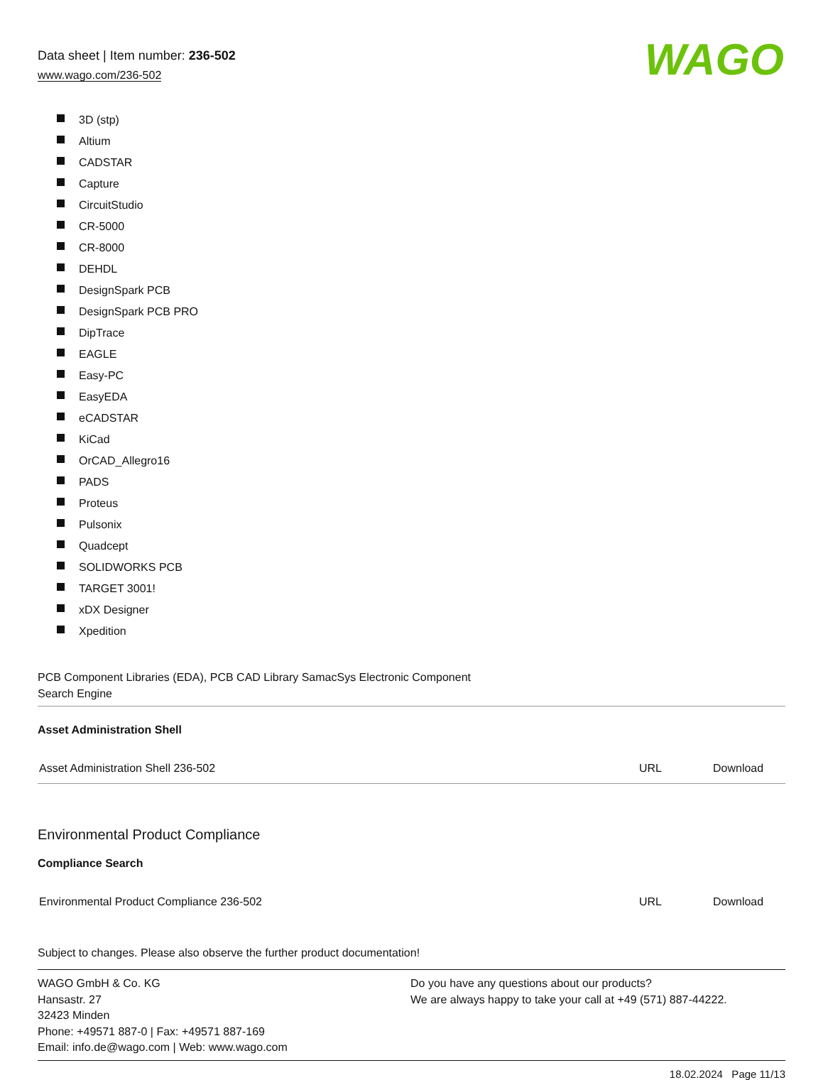Data sheet | Item number: 236-502
www.wago.com/236-502
WAGO
3D (stp)
Altium
CADSTAR
Capture
CircuitStudio
CR-5000
CR-8000
DEHDL
DesignSpark PCB
DesignSpark PCB PRO
DipTrace
EAGLE
Easy-PC
EasyEDA
eCADSTAR
KiCad
OrCAD_Allegro16
PADS
Proteus
Pulsonix
Quadcept
SOLIDWORKS PCB
TARGET 3001!
xDX Designer
Xpedition
PCB Component Libraries (EDA), PCB CAD Library SamacSys Electronic Component
Search Engine
Asset Administration Shell
| Asset Administration Shell 236-502 | URL | Download |
Environmental Product Compliance
Compliance Search
| Environmental Product Compliance 236-502 | URL | Download |
Subject to changes. Please also observe the further product documentation!
WAGO GmbH & Co. KG
Hansastr. 27
32423 Minden
Phone: +49571 887-0 | Fax: +49571 887-169
Email: info.de@wago.com | Web: www.wago.com
Do you have any questions about our products?
We are always happy to take your call at +49 (571) 887-44222.
18.02.2024 Page 11/13